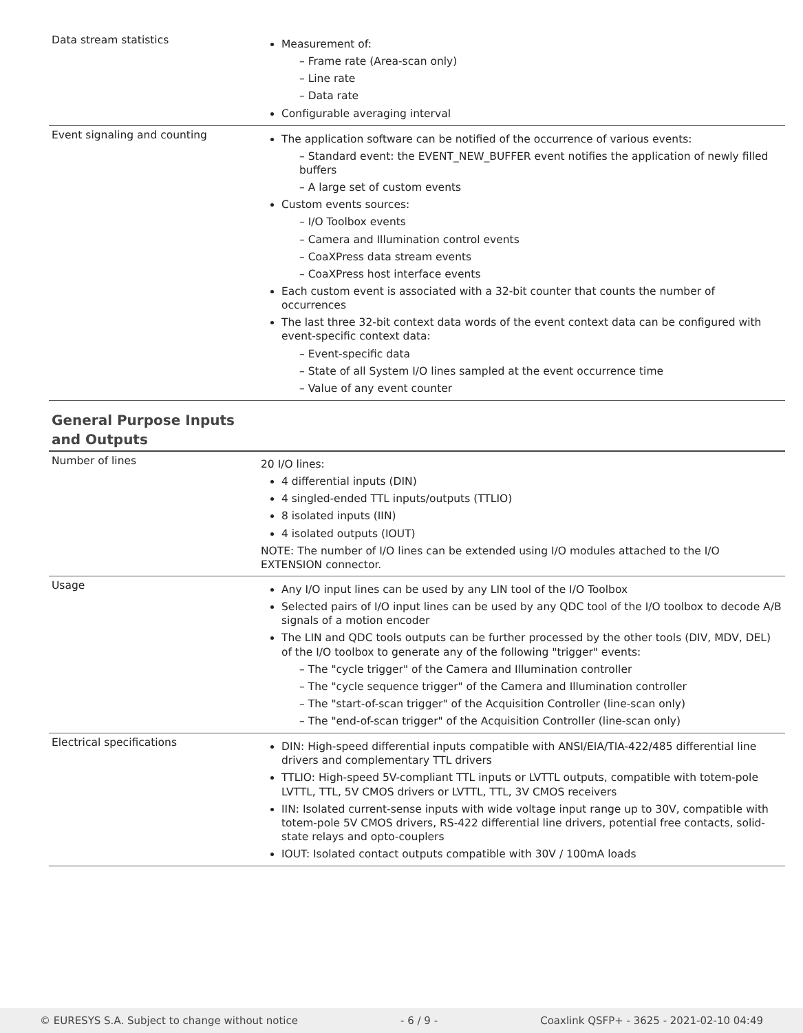| Data stream statistics | Measurement of: – Frame rate (Area-scan only) – Line rate – Data rate Configurable averaging interval |
| Event signaling and counting | The application software can be notified of the occurrence of various events: – Standard event: the EVENT_NEW_BUFFER event notifies the application of newly filled buffers – A large set of custom events Custom events sources: – I/O Toolbox events – Camera and Illumination control events – CoaXPress data stream events – CoaXPress host interface events Each custom event is associated with a 32-bit counter that counts the number of occurrences The last three 32-bit context data words of the event context data can be configured with event-specific context data: – Event-specific data – State of all System I/O lines sampled at the event occurrence time – Value of any event counter |
| General Purpose Inputs and Outputs | |
| Number of lines | 20 I/O lines: 4 differential inputs (DIN) 4 singled-ended TTL inputs/outputs (TTLIO) 8 isolated inputs (IIN) 4 isolated outputs (IOUT) NOTE: The number of I/O lines can be extended using I/O modules attached to the I/O EXTENSION connector. |
| Usage | Any I/O input lines can be used by any LIN tool of the I/O Toolbox Selected pairs of I/O input lines can be used by any QDC tool of the I/O toolbox to decode A/B signals of a motion encoder The LIN and QDC tools outputs can be further processed by the other tools (DIV, MDV, DEL) of the I/O toolbox to generate any of the following "trigger" events: – The "cycle trigger" of the Camera and Illumination controller – The "cycle sequence trigger" of the Camera and Illumination controller – The "start-of-scan trigger" of the Acquisition Controller (line-scan only) – The "end-of-scan trigger" of the Acquisition Controller (line-scan only) |
| Electrical specifications | DIN: High-speed differential inputs compatible with ANSI/EIA/TIA-422/485 differential line drivers and complementary TTL drivers TTLIO: High-speed 5V-compliant TTL inputs or LVTTL outputs, compatible with totem-pole LVTTL, TTL, 5V CMOS drivers or LVTTL, TTL, 3V CMOS receivers IIN: Isolated current-sense inputs with wide voltage input range up to 30V, compatible with totem-pole 5V CMOS drivers, RS-422 differential line drivers, potential free contacts, solid-state relays and opto-couplers IOUT: Isolated contact outputs compatible with 30V / 100mA loads |
© EURESYS S.A. Subject to change without notice - 6 / 9 - Coaxlink QSFP+ - 3625 - 2021-02-10 04:49